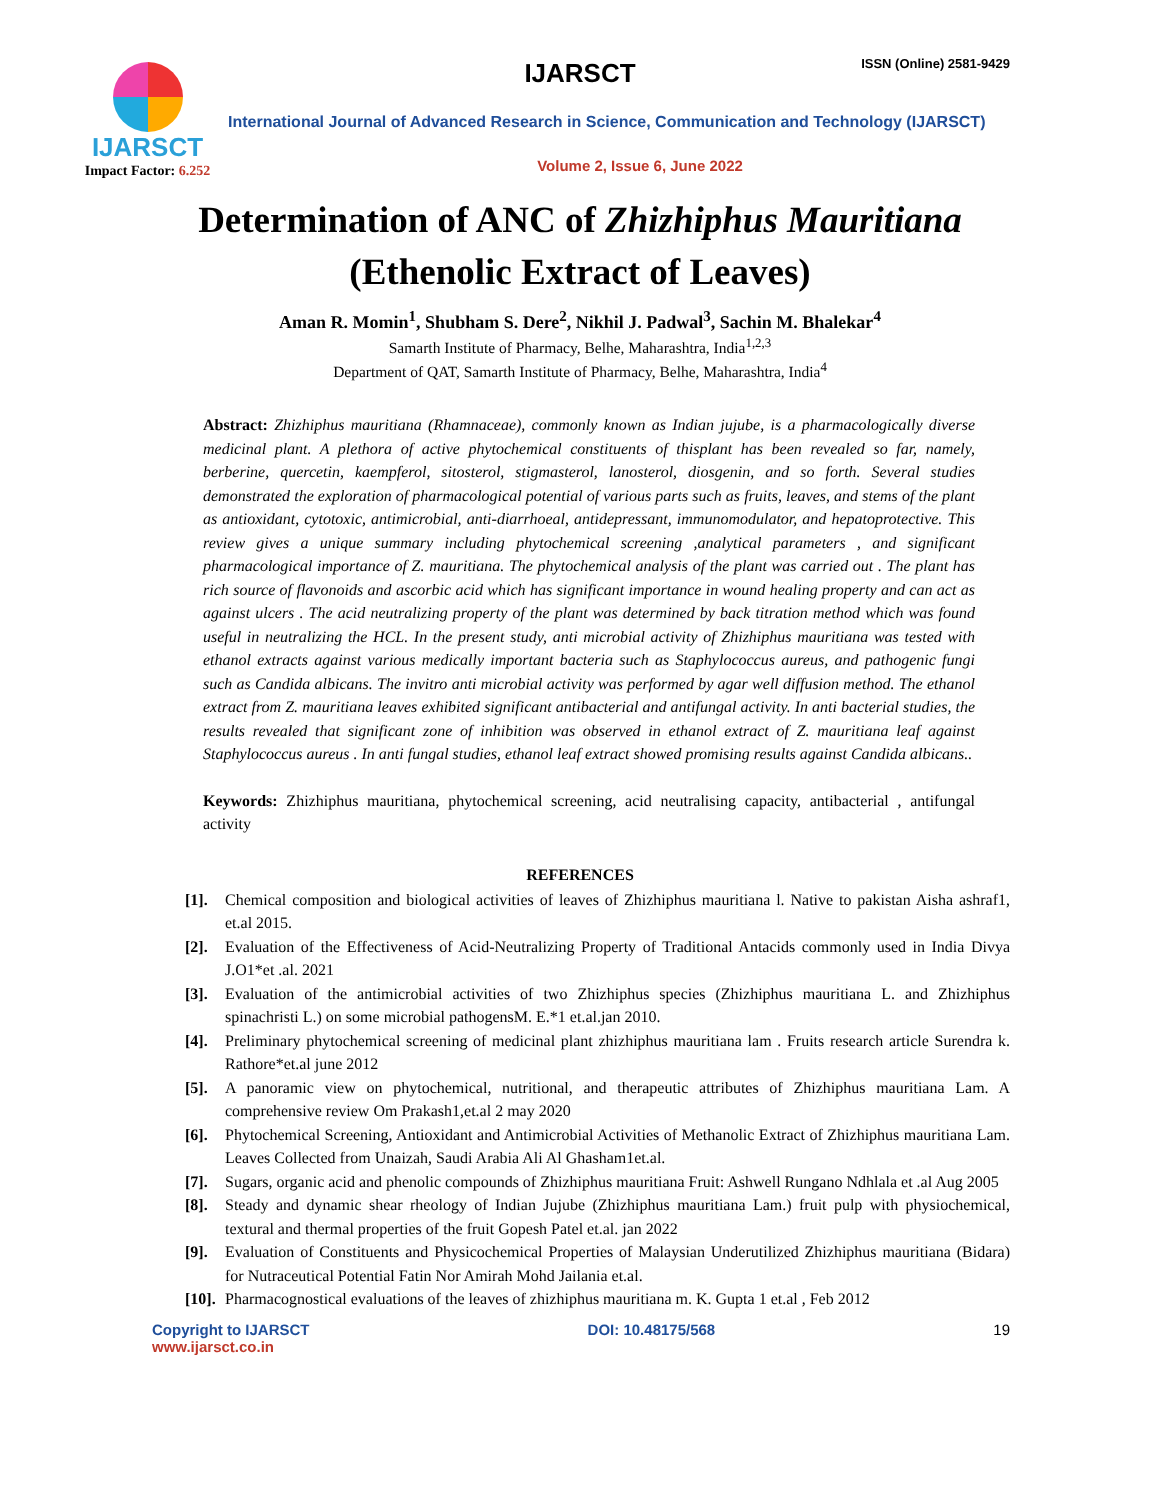IJARSCT
Impact Factor: 6.252
IJARSCT ISSN (Online) 2581-9429
International Journal of Advanced Research in Science, Communication and Technology (IJARSCT)
Volume 2, Issue 6, June 2022
Determination of ANC of Zhizhiphus Mauritiana
(Ethenolic Extract of Leaves)
Aman R. Momin<sup>1</sup>, Shubham S. Dere<sup>2</sup>, Nikhil J. Padwal<sup>3</sup>, Sachin M. Bhalekar<sup>4</sup>
Samarth Institute of Pharmacy, Belhe, Maharashtra, India<sup>1,2,3</sup>
Department of QAT, Samarth Institute of Pharmacy, Belhe, Maharashtra, India<sup>4</sup>
Abstract: Zhizhiphus mauritiana (Rhamnaceae), commonly known as Indian jujube, is a pharmacologically diverse medicinal plant. A plethora of active phytochemical constituents of thisplant has been revealed so far, namely, berberine, quercetin, kaempferol, sitosterol, stigmasterol, lanosterol, diosgenin, and so forth. Several studies demonstrated the exploration of pharmacological potential of various parts such as fruits, leaves, and stems of the plant as antioxidant, cytotoxic, antimicrobial, anti-diarrhoeal, antidepressant, immunomodulator, and hepatoprotective. This review gives a unique summary including phytochemical screening ,analytical parameters , and significant pharmacological importance of Z. mauritiana. The phytochemical analysis of the plant was carried out . The plant has rich source of flavonoids and ascorbic acid which has significant importance in wound healing property and can act as against ulcers . The acid neutralizing property of the plant was determined by back titration method which was found useful in neutralizing the HCL. In the present study, anti microbial activity of Zhizhiphus mauritiana was tested with ethanol extracts against various medically important bacteria such as Staphylococcus aureus, and pathogenic fungi such as Candida albicans. The invitro anti microbial activity was performed by agar well diffusion method. The ethanol extract from Z. mauritiana leaves exhibited significant antibacterial and antifungal activity. In anti bacterial studies, the results revealed that significant zone of inhibition was observed in ethanol extract of Z. mauritiana leaf against Staphylococcus aureus . In anti fungal studies, ethanol leaf extract showed promising results against Candida albicans..
Keywords: Zhizhiphus mauritiana, phytochemical screening, acid neutralising capacity, antibacterial , antifungal activity
REFERENCES
[1]. Chemical composition and biological activities of leaves of Zhizhiphus mauritiana l. Native to pakistan Aisha ashraf1, et.al 2015.
[2]. Evaluation of the Effectiveness of Acid-Neutralizing Property of Traditional Antacids commonly used in India Divya J.O1*et .al. 2021
[3]. Evaluation of the antimicrobial activities of two Zhizhiphus species (Zhizhiphus mauritiana L. and Zhizhiphus spinachristi L.) on some microbial pathogensM. E.*1 et.al.jan 2010.
[4]. Preliminary phytochemical screening of medicinal plant zhizhiphus mauritiana lam . Fruits research article Surendra k. Rathore*et.al june 2012
[5]. A panoramic view on phytochemical, nutritional, and therapeutic attributes of Zhizhiphus mauritiana Lam. A comprehensive review Om Prakash1,et.al 2 may 2020
[6]. Phytochemical Screening, Antioxidant and Antimicrobial Activities of Methanolic Extract of Zhizhiphus mauritiana Lam. Leaves Collected from Unaizah, Saudi Arabia Ali Al Ghasham1et.al.
[7]. Sugars, organic acid and phenolic compounds of Zhizhiphus mauritiana Fruit: Ashwell Rungano Ndhlala et .al Aug 2005
[8]. Steady and dynamic shear rheology of Indian Jujube (Zhizhiphus mauritiana Lam.) fruit pulp with physiochemical, textural and thermal properties of the fruit Gopesh Patel et.al. jan 2022
[9]. Evaluation of Constituents and Physicochemical Properties of Malaysian Underutilized Zhizhiphus mauritiana (Bidara) for Nutraceutical Potential Fatin Nor Amirah Mohd Jailania et.al.
[10]. Pharmacognostical evaluations of the leaves of zhizhiphus mauritiana m. K. Gupta 1 et.al , Feb 2012
Copyright to IJARSCT
www.ijarsct.co.in
DOI: 10.48175/568 19